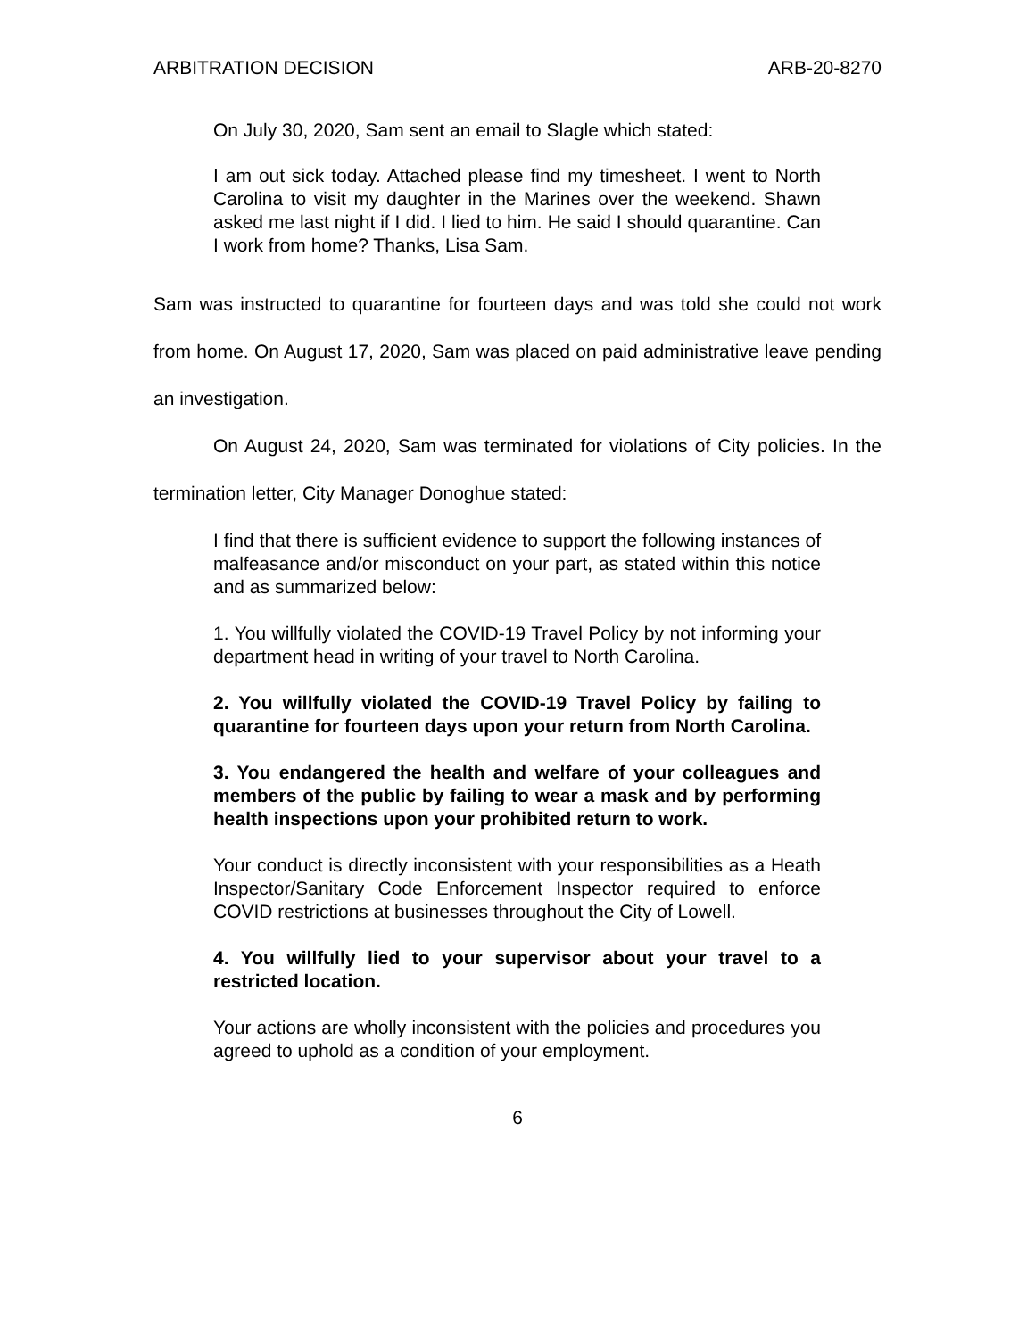ARBITRATION DECISION ARB-20-8270
On July 30, 2020, Sam sent an email to Slagle which stated:
I am out sick today. Attached please find my timesheet. I went to North Carolina to visit my daughter in the Marines over the weekend. Shawn asked me last night if I did. I lied to him. He said I should quarantine. Can I work from home? Thanks, Lisa Sam.
Sam was instructed to quarantine for fourteen days and was told she could not work from home. On August 17, 2020, Sam was placed on paid administrative leave pending an investigation.
On August 24, 2020, Sam was terminated for violations of City policies. In the termination letter, City Manager Donoghue stated:
I find that there is sufficient evidence to support the following instances of malfeasance and/or misconduct on your part, as stated within this notice and as summarized below:
1. You willfully violated the COVID-19 Travel Policy by not informing your department head in writing of your travel to North Carolina.
2. You willfully violated the COVID-19 Travel Policy by failing to quarantine for fourteen days upon your return from North Carolina.
3. You endangered the health and welfare of your colleagues and members of the public by failing to wear a mask and by performing health inspections upon your prohibited return to work.
Your conduct is directly inconsistent with your responsibilities as a Heath Inspector/Sanitary Code Enforcement Inspector required to enforce COVID restrictions at businesses throughout the City of Lowell.
4. You willfully lied to your supervisor about your travel to a restricted location.
Your actions are wholly inconsistent with the policies and procedures you agreed to uphold as a condition of your employment.
6